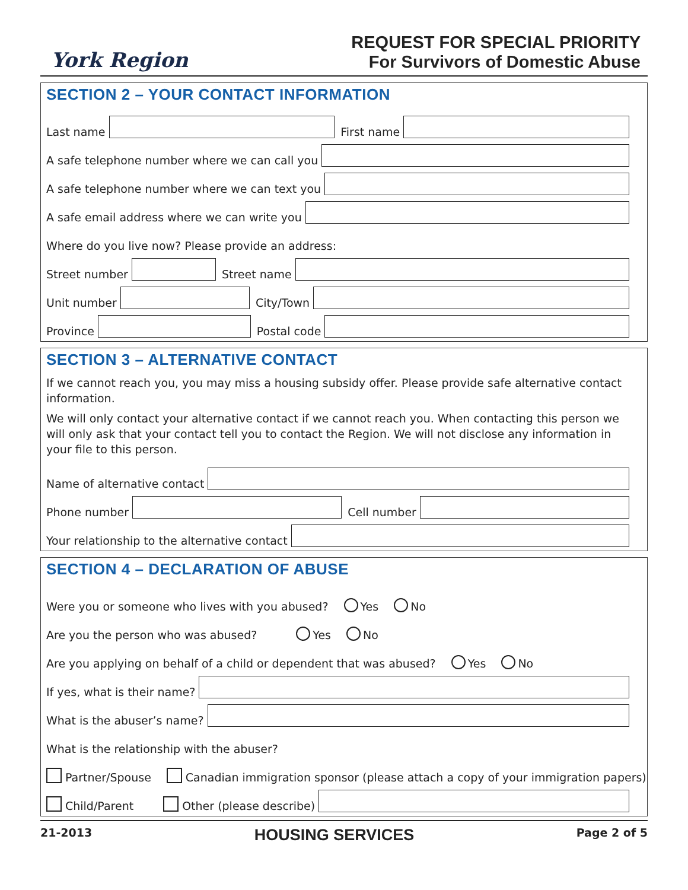York Region
REQUEST FOR SPECIAL PRIORITY
For Survivors of Domestic Abuse
SECTION 2 – YOUR CONTACT INFORMATION
Last name
First name
A safe telephone number where we can call you
A safe telephone number where we can text you
A safe email address where we can write you
Where do you live now? Please provide an address:
Street number
Street name
Unit number
City/Town
Province
Postal code
SECTION 3 – ALTERNATIVE CONTACT
If we cannot reach you, you may miss a housing subsidy offer. Please provide safe alternative contact information.
We will only contact your alternative contact if we cannot reach you. When contacting this person we will only ask that your contact tell you to contact the Region. We will not disclose any information in your file to this person.
Name of alternative contact
Phone number
Cell number
Your relationship to the alternative contact
SECTION 4 – DECLARATION OF ABUSE
Were you or someone who lives with you abused? Yes No
Are you the person who was abused? Yes No
Are you applying on behalf of a child or dependent that was abused? Yes No
If yes, what is their name?
What is the abuser’s name?
What is the relationship with the abuser?
Partner/Spouse Canadian immigration sponsor (please attach a copy of your immigration papers)
Child/Parent Other (please describe)
21-2013 HOUSING SERVICES Page 2 of 5